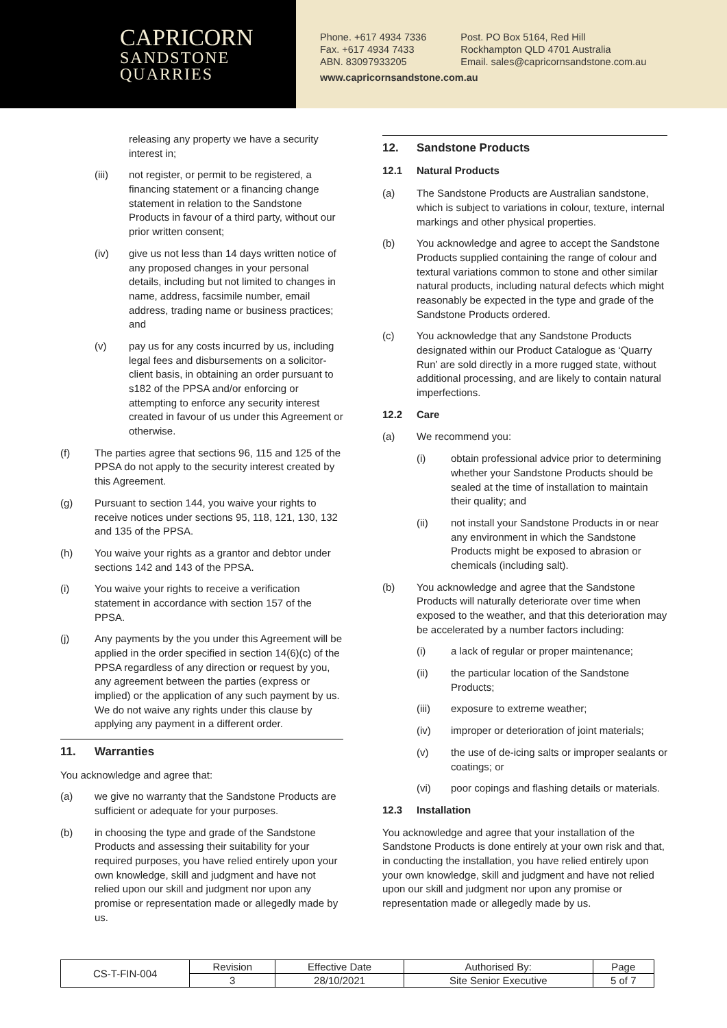CAPRICORN
SANDSTONE
QUARRIES
| Phone. +617 4934 7336 | Post. PO Box 5164, Red Hill |
| Fax. +617 4934 7433 | Rockhampton QLD 4701 Australia |
| ABN. 83097933205 | Email. sales@capricornsandstone.com.au |
www.capricornsandstone.com.au
releasing any property we have a security interest in;
(iii) not register, or permit to be registered, a financing statement or a financing change statement in relation to the Sandstone Products in favour of a third party, without our prior written consent;
(iv) give us not less than 14 days written notice of any proposed changes in your personal details, including but not limited to changes in name, address, facsimile number, email address, trading name or business practices; and
(v) pay us for any costs incurred by us, including legal fees and disbursements on a solicitor-client basis, in obtaining an order pursuant to s182 of the PPSA and/or enforcing or attempting to enforce any security interest created in favour of us under this Agreement or otherwise.
(f) The parties agree that sections 96, 115 and 125 of the PPSA do not apply to the security interest created by this Agreement.
(g) Pursuant to section 144, you waive your rights to receive notices under sections 95, 118, 121, 130, 132 and 135 of the PPSA.
(h) You waive your rights as a grantor and debtor under sections 142 and 143 of the PPSA.
(i) You waive your rights to receive a verification statement in accordance with section 157 of the PPSA.
(j) Any payments by the you under this Agreement will be applied in the order specified in section 14(6)(c) of the PPSA regardless of any direction or request by you, any agreement between the parties (express or implied) or the application of any such payment by us. We do not waive any rights under this clause by applying any payment in a different order.
11. Warranties
You acknowledge and agree that:
(a) we give no warranty that the Sandstone Products are sufficient or adequate for your purposes.
(b) in choosing the type and grade of the Sandstone Products and assessing their suitability for your required purposes, you have relied entirely upon your own knowledge, skill and judgment and have not relied upon our skill and judgment nor upon any promise or representation made or allegedly made by us.
12. Sandstone Products
12.1 Natural Products
(a) The Sandstone Products are Australian sandstone, which is subject to variations in colour, texture, internal markings and other physical properties.
(b) You acknowledge and agree to accept the Sandstone Products supplied containing the range of colour and textural variations common to stone and other similar natural products, including natural defects which might reasonably be expected in the type and grade of the Sandstone Products ordered.
(c) You acknowledge that any Sandstone Products designated within our Product Catalogue as ‘Quarry Run’ are sold directly in a more rugged state, without additional processing, and are likely to contain natural imperfections.
12.2 Care
(a) We recommend you:
(i) obtain professional advice prior to determining whether your Sandstone Products should be sealed at the time of installation to maintain their quality; and
(ii) not install your Sandstone Products in or near any environment in which the Sandstone Products might be exposed to abrasion or chemicals (including salt).
(b) You acknowledge and agree that the Sandstone Products will naturally deteriorate over time when exposed to the weather, and that this deterioration may be accelerated by a number factors including:
(i) a lack of regular or proper maintenance;
(ii) the particular location of the Sandstone Products;
(iii) exposure to extreme weather;
(iv) improper or deterioration of joint materials;
(v) the use of de-icing salts or improper sealants or coatings; or
(vi) poor copings and flashing details or materials.
12.3 Installation
You acknowledge and agree that your installation of the Sandstone Products is done entirely at your own risk and that, in conducting the installation, you have relied entirely upon your own knowledge, skill and judgment and have not relied upon our skill and judgment nor upon any promise or representation made or allegedly made by us.
| CS-T-FIN-004 | Revision | Effective Date | Authorised By: | Page |
| | 3 | 28/10/2021 | Site Senior Executive | 5 of 7 |